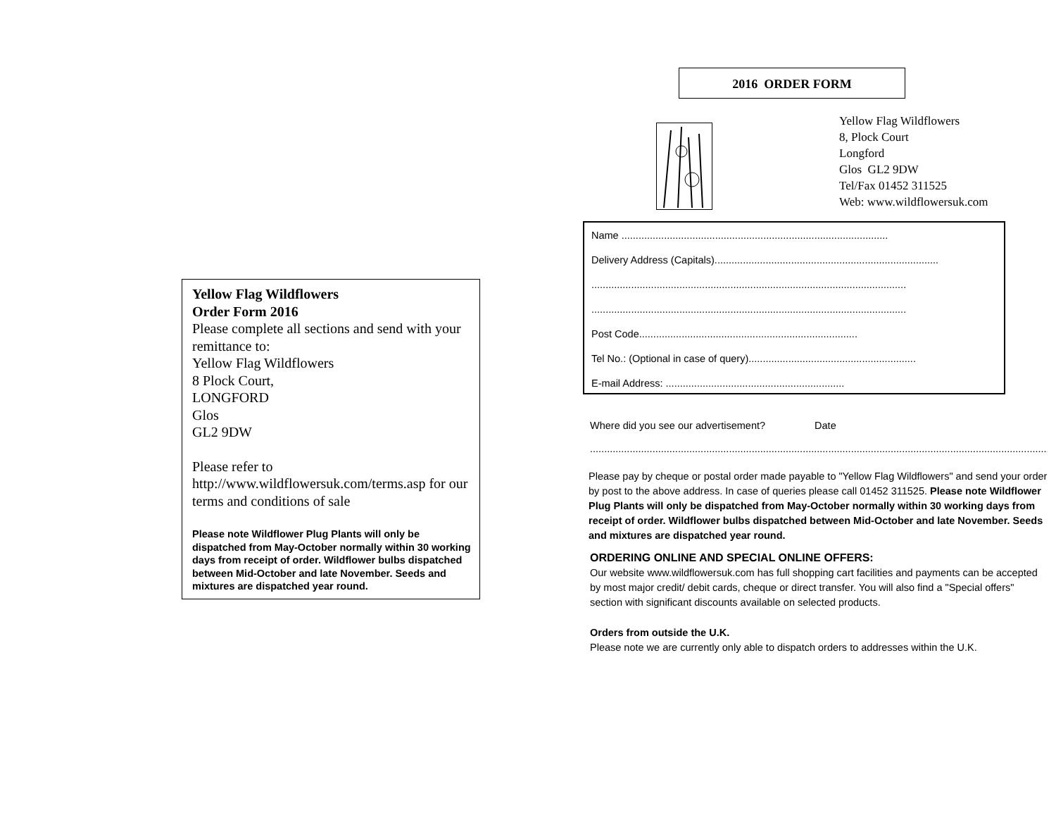Yellow Flag Wildflowers
Order Form 2016
Please complete all sections and send with your remittance to:
Yellow Flag Wildflowers
8 Plock Court,
LONGFORD
Glos
GL2 9DW
Please refer to http://www.wildflowersuk.com/terms.asp for our terms and conditions of sale
Please note Wildflower Plug Plants will only be dispatched from May-October normally within 30 working days from receipt of order. Wildflower bulbs dispatched between Mid-October and late November. Seeds and mixtures are dispatched year round.
2016 ORDER FORM
Yellow Flag Wildflowers
8, Plock Court
Longford
Glos GL2 9DW
Tel/Fax 01452 311525
Web: www.wildflowersuk.com
Name ..............................................................................................
Delivery Address (Capitals)...............................................................................
...............................................................................................................
...............................................................................................................
Post Code.............................................................................
Tel No.: (Optional in case of query)...........................................................
E-mail Address: ...............................................................
Where did you see our advertisement? Date
....................................................................................................................................................................
Please pay by cheque or postal order made payable to "Yellow Flag Wildflowers" and send your order by post to the above address. In case of queries please call 01452 311525. Please note Wildflower Plug Plants will only be dispatched from May-October normally within 30 working days from receipt of order. Wildflower bulbs dispatched between Mid-October and late November. Seeds and mixtures are dispatched year round.
ORDERING ONLINE AND SPECIAL ONLINE OFFERS:
Our website www.wildflowersuk.com has full shopping cart facilities and payments can be accepted by most major credit/ debit cards, cheque or direct transfer. You will also find a "Special offers" section with significant discounts available on selected products.
Orders from outside the U.K.
Please note we are currently only able to dispatch orders to addresses within the U.K.